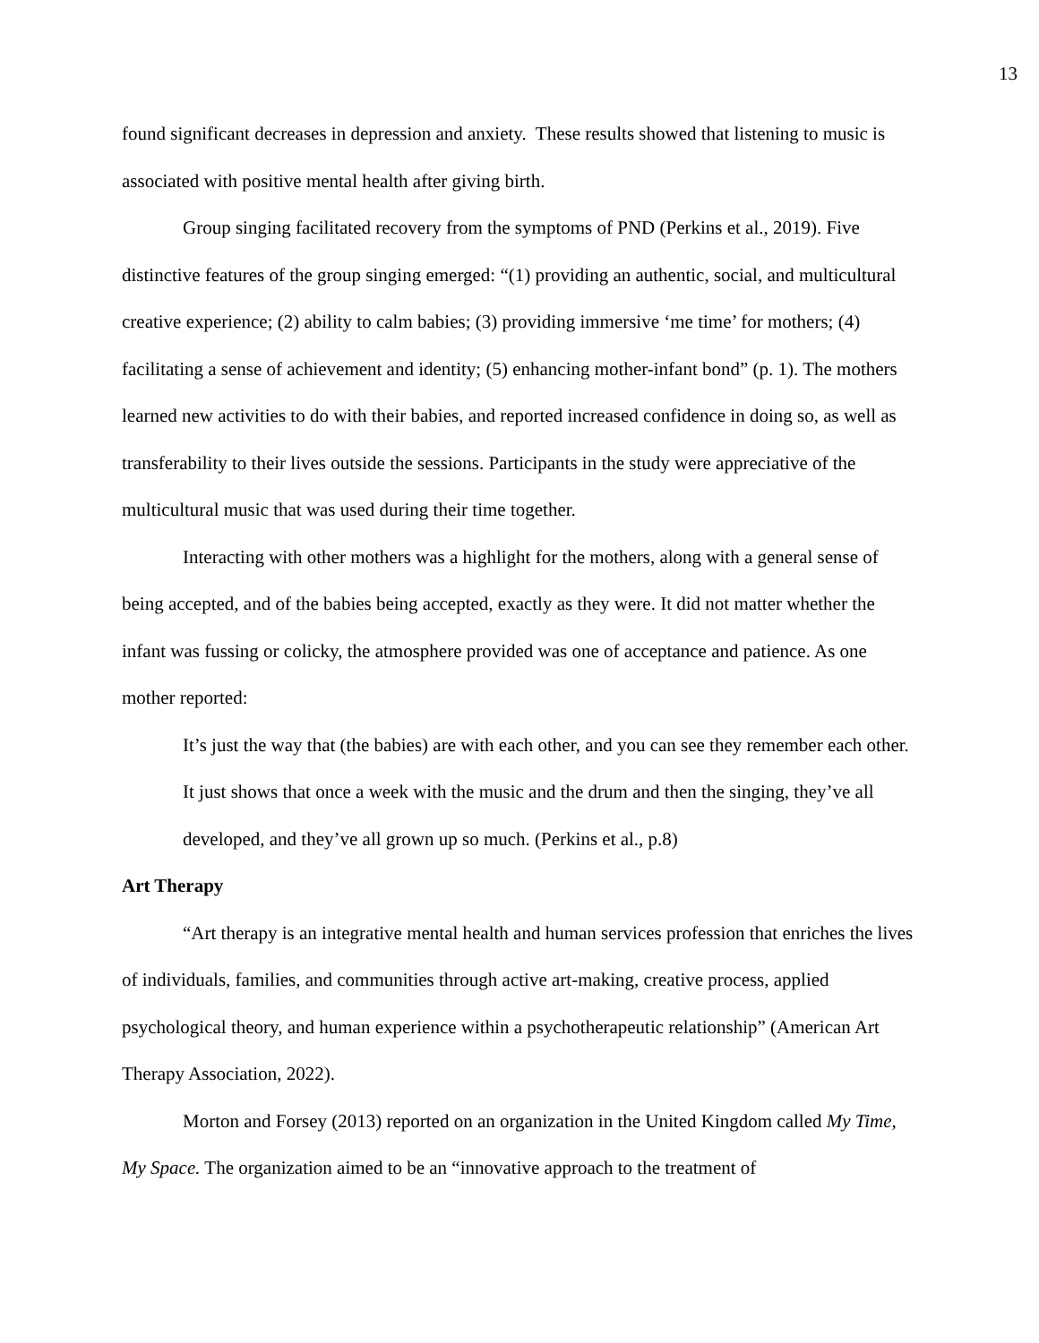13
found significant decreases in depression and anxiety. These results showed that listening to music is associated with positive mental health after giving birth.
Group singing facilitated recovery from the symptoms of PND (Perkins et al., 2019). Five distinctive features of the group singing emerged: “(1) providing an authentic, social, and multicultural creative experience; (2) ability to calm babies; (3) providing immersive ‘me time’ for mothers; (4) facilitating a sense of achievement and identity; (5) enhancing mother-infant bond” (p. 1). The mothers learned new activities to do with their babies, and reported increased confidence in doing so, as well as transferability to their lives outside the sessions. Participants in the study were appreciative of the multicultural music that was used during their time together.
Interacting with other mothers was a highlight for the mothers, along with a general sense of being accepted, and of the babies being accepted, exactly as they were. It did not matter whether the infant was fussing or colicky, the atmosphere provided was one of acceptance and patience. As one mother reported:
It’s just the way that (the babies) are with each other, and you can see they remember each other. It just shows that once a week with the music and the drum and then the singing, they’ve all developed, and they’ve all grown up so much. (Perkins et al., p.8)
Art Therapy
“Art therapy is an integrative mental health and human services profession that enriches the lives of individuals, families, and communities through active art-making, creative process, applied psychological theory, and human experience within a psychotherapeutic relationship” (American Art Therapy Association, 2022).
Morton and Forsey (2013) reported on an organization in the United Kingdom called My Time, My Space. The organization aimed to be an “innovative approach to the treatment of